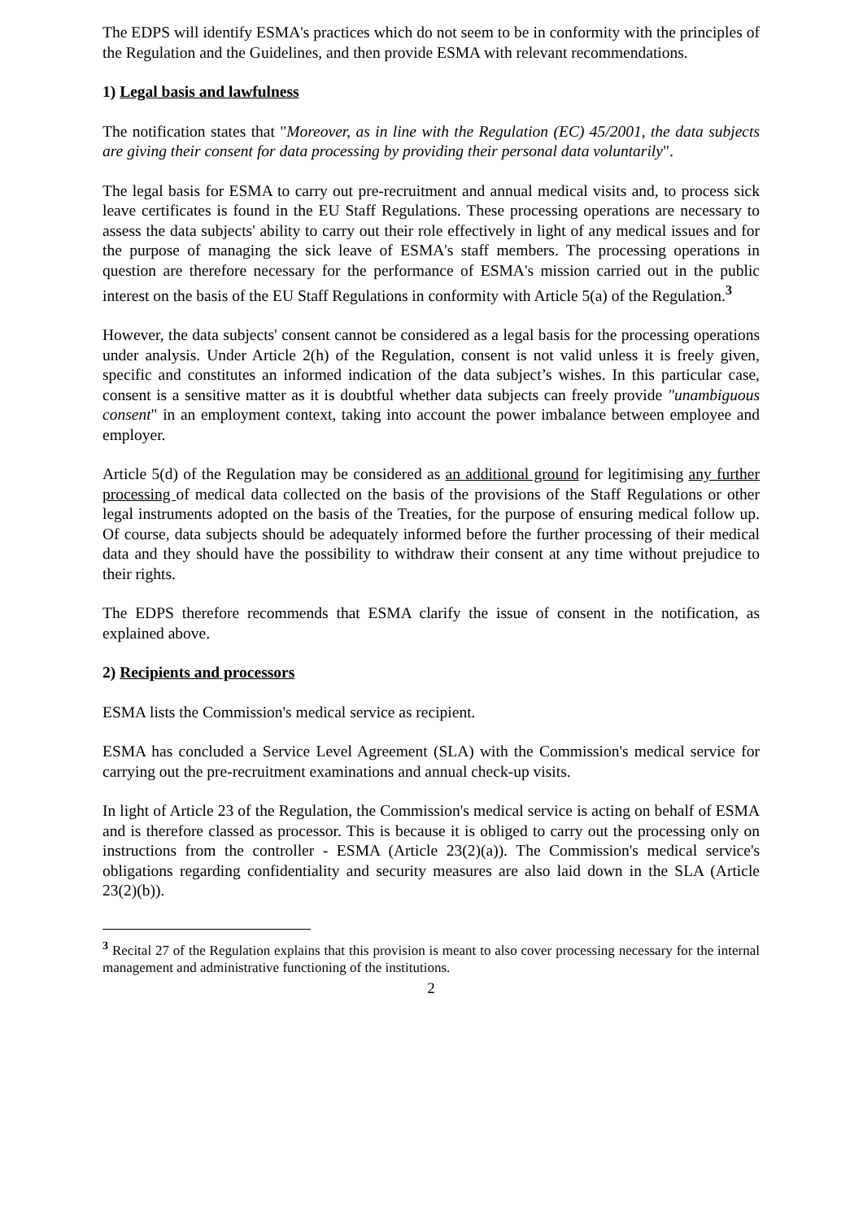The EDPS will identify ESMA's practices which do not seem to be in conformity with the principles of the Regulation and the Guidelines, and then provide ESMA with relevant recommendations.
1) Legal basis and lawfulness
The notification states that "Moreover, as in line with the Regulation (EC) 45/2001, the data subjects are giving their consent for data processing by providing their personal data voluntarily".
The legal basis for ESMA to carry out pre-recruitment and annual medical visits and, to process sick leave certificates is found in the EU Staff Regulations. These processing operations are necessary to assess the data subjects' ability to carry out their role effectively in light of any medical issues and for the purpose of managing the sick leave of ESMA's staff members. The processing operations in question are therefore necessary for the performance of ESMA's mission carried out in the public interest on the basis of the EU Staff Regulations in conformity with Article 5(a) of the Regulation.<sup>3</sup>
However, the data subjects' consent cannot be considered as a legal basis for the processing operations under analysis. Under Article 2(h) of the Regulation, consent is not valid unless it is freely given, specific and constitutes an informed indication of the data subject’s wishes. In this particular case, consent is a sensitive matter as it is doubtful whether data subjects can freely provide "unambiguous consent" in an employment context, taking into account the power imbalance between employee and employer.
Article 5(d) of the Regulation may be considered as an additional ground for legitimising any further processing of medical data collected on the basis of the provisions of the Staff Regulations or other legal instruments adopted on the basis of the Treaties, for the purpose of ensuring medical follow up. Of course, data subjects should be adequately informed before the further processing of their medical data and they should have the possibility to withdraw their consent at any time without prejudice to their rights.
The EDPS therefore recommends that ESMA clarify the issue of consent in the notification, as explained above.
2) Recipients and processors
ESMA lists the Commission's medical service as recipient.
ESMA has concluded a Service Level Agreement (SLA) with the Commission's medical service for carrying out the pre-recruitment examinations and annual check-up visits.
In light of Article 23 of the Regulation, the Commission's medical service is acting on behalf of ESMA and is therefore classed as processor. This is because it is obliged to carry out the processing only on instructions from the controller - ESMA (Article 23(2)(a)). The Commission's medical service's obligations regarding confidentiality and security measures are also laid down in the SLA (Article 23(2)(b)).
<sup>3</sup> Recital 27 of the Regulation explains that this provision is meant to also cover processing necessary for the internal management and administrative functioning of the institutions.
2